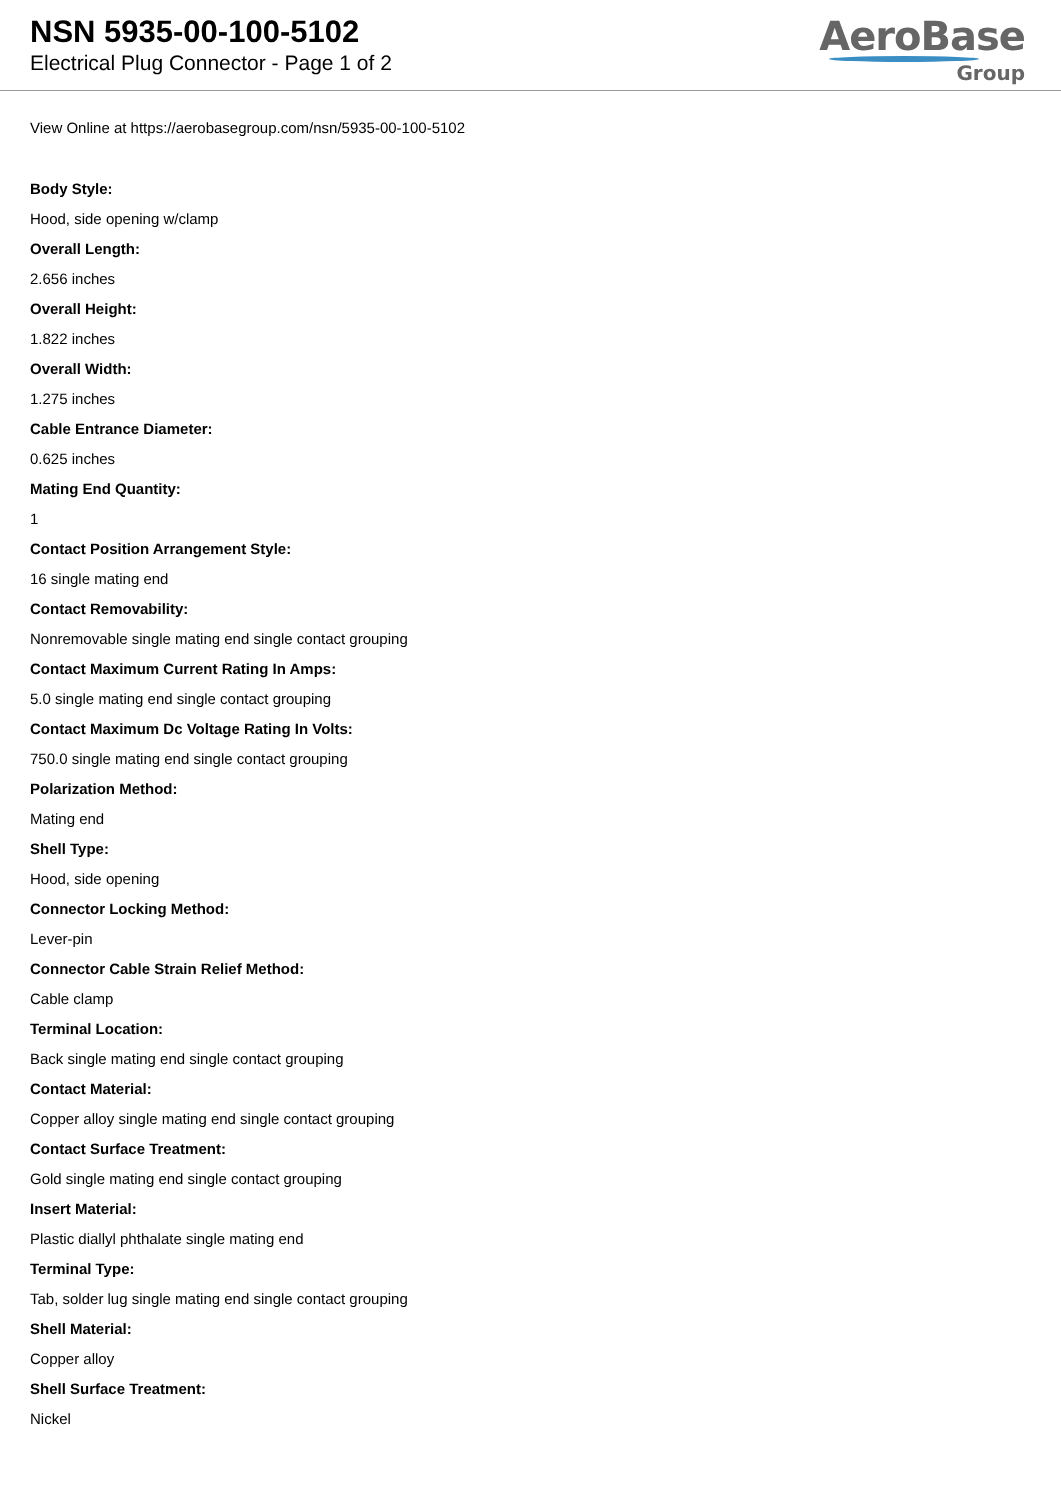NSN 5935-00-100-5102
Electrical Plug Connector - Page 1 of 2
AeroBase
Group
View Online at https://aerobasegroup.com/nsn/5935-00-100-5102
Body Style:
Hood, side opening w/clamp
Overall Length:
2.656 inches
Overall Height:
1.822 inches
Overall Width:
1.275 inches
Cable Entrance Diameter:
0.625 inches
Mating End Quantity:
1
Contact Position Arrangement Style:
16 single mating end
Contact Removability:
Nonremovable single mating end single contact grouping
Contact Maximum Current Rating In Amps:
5.0 single mating end single contact grouping
Contact Maximum Dc Voltage Rating In Volts:
750.0 single mating end single contact grouping
Polarization Method:
Mating end
Shell Type:
Hood, side opening
Connector Locking Method:
Lever-pin
Connector Cable Strain Relief Method:
Cable clamp
Terminal Location:
Back single mating end single contact grouping
Contact Material:
Copper alloy single mating end single contact grouping
Contact Surface Treatment:
Gold single mating end single contact grouping
Insert Material:
Plastic diallyl phthalate single mating end
Terminal Type:
Tab, solder lug single mating end single contact grouping
Shell Material:
Copper alloy
Shell Surface Treatment:
Nickel